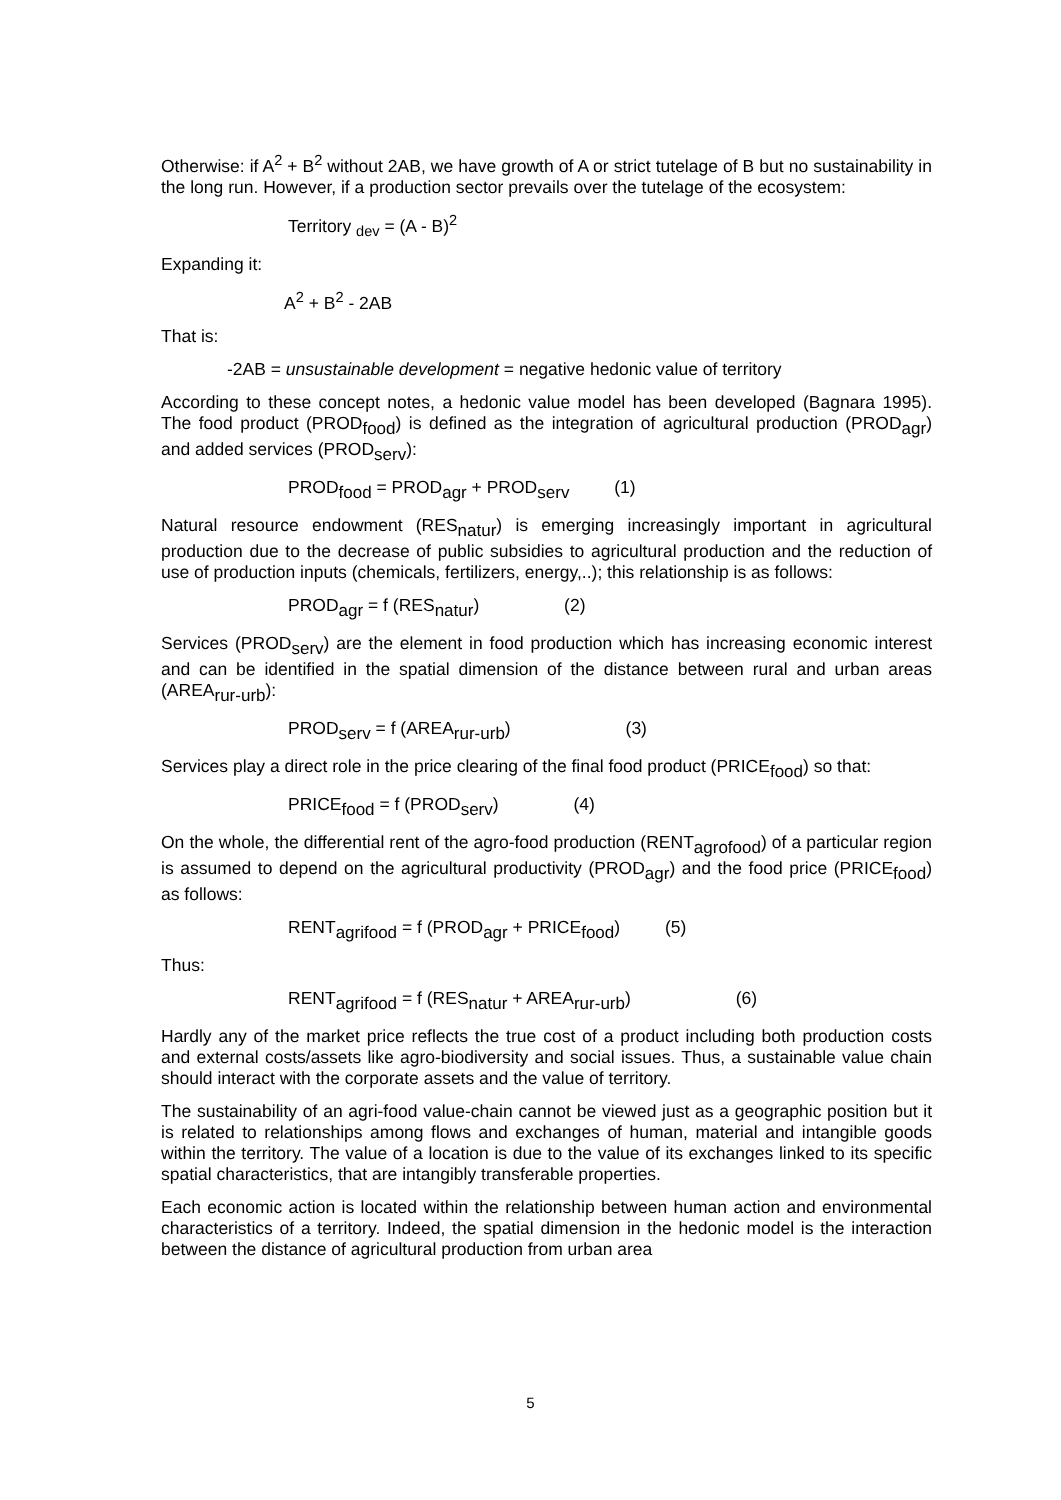Otherwise: if A<sup>2</sup> + B<sup>2</sup> without 2AB, we have growth of A or strict tutelage of B but no sustainability in the long run. However, if a production sector prevails over the tutelage of the ecosystem:
Territory <sub>dev</sub> = (A - B)<sup>2</sup>
Expanding it:
A<sup>2</sup> + B<sup>2</sup> - 2AB
That is:
-2AB = unsustainable development = negative hedonic value of territory
According to these concept notes, a hedonic value model has been developed (Bagnara 1995). The food product (PROD<sub>food</sub>) is defined as the integration of agricultural production (PROD<sub>agr</sub>) and added services (PROD<sub>serv</sub>):
PROD<sub>food</sub> = PROD<sub>agr</sub> + PROD<sub>serv</sub> (1)
Natural resource endowment (RES<sub>natur</sub>) is emerging increasingly important in agricultural production due to the decrease of public subsidies to agricultural production and the reduction of use of production inputs (chemicals, fertilizers, energy,..); this relationship is as follows:
PROD<sub>agr</sub> = f (RES<sub>natur</sub>) (2)
Services (PROD<sub>serv</sub>) are the element in food production which has increasing economic interest and can be identified in the spatial dimension of the distance between rural and urban areas (AREA<sub>rur-urb</sub>):
PROD<sub>serv</sub> = f (AREA<sub>rur-urb</sub>) (3)
Services play a direct role in the price clearing of the final food product (PRICE<sub>food</sub>) so that:
PRICE<sub>food</sub> = f (PROD<sub>serv</sub>) (4)
On the whole, the differential rent of the agro-food production (RENT<sub>agrofood</sub>) of a particular region is assumed to depend on the agricultural productivity (PROD<sub>agr</sub>) and the food price (PRICE<sub>food</sub>) as follows:
RENT<sub>agrifood</sub> = f (PROD<sub>agr</sub> + PRICE<sub>food</sub>) (5)
Thus:
RENT<sub>agrifood</sub> = f (RES<sub>natur</sub> + AREA<sub>rur-urb</sub>) (6)
Hardly any of the market price reflects the true cost of a product including both production costs and external costs/assets like agro-biodiversity and social issues. Thus, a sustainable value chain should interact with the corporate assets and the value of territory.
The sustainability of an agri-food value-chain cannot be viewed just as a geographic position but it is related to relationships among flows and exchanges of human, material and intangible goods within the territory. The value of a location is due to the value of its exchanges linked to its specific spatial characteristics, that are intangibly transferable properties.
Each economic action is located within the relationship between human action and environmental characteristics of a territory. Indeed, the spatial dimension in the hedonic model is the interaction between the distance of agricultural production from urban area
5